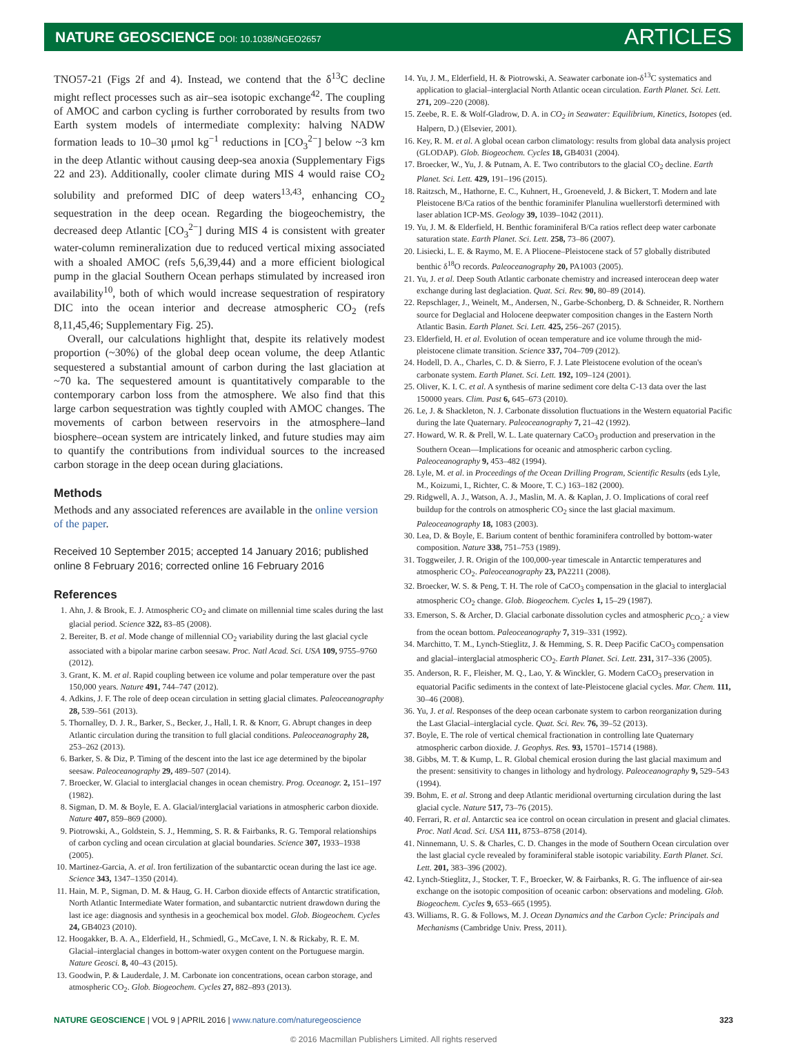NATURE GEOSCIENCE DOI: 10.1038/NGEO2657
ARTICLES
TNO57-21 (Figs 2f and 4). Instead, we contend that the δ<sup>13</sup>C decline might reflect processes such as air–sea isotopic exchange<sup>42</sup>. The coupling of AMOC and carbon cycling is further corroborated by results from two Earth system models of intermediate complexity: halving NADW formation leads to 10–30 μmol kg<sup>−1</sup> reductions in [CO<sub>3</sub><sup>2−</sup>] below ~3 km in the deep Atlantic without causing deep-sea anoxia (Supplementary Figs 22 and 23). Additionally, cooler climate during MIS 4 would raise CO<sub>2</sub> solubility and preformed DIC of deep waters<sup>13,43</sup>, enhancing CO<sub>2</sub> sequestration in the deep ocean. Regarding the biogeochemistry, the decreased deep Atlantic [CO<sub>3</sub><sup>2−</sup>] during MIS 4 is consistent with greater water-column remineralization due to reduced vertical mixing associated with a shoaled AMOC (refs 5,6,39,44) and a more efficient biological pump in the glacial Southern Ocean perhaps stimulated by increased iron availability<sup>10</sup>, both of which would increase sequestration of respiratory DIC into the ocean interior and decrease atmospheric CO<sub>2</sub> (refs 8,11,45,46; Supplementary Fig. 25).
Overall, our calculations highlight that, despite its relatively modest proportion (~30%) of the global deep ocean volume, the deep Atlantic sequestered a substantial amount of carbon during the last glaciation at ~70 ka. The sequestered amount is quantitatively comparable to the contemporary carbon loss from the atmosphere. We also find that this large carbon sequestration was tightly coupled with AMOC changes. The movements of carbon between reservoirs in the atmosphere–land biosphere–ocean system are intricately linked, and future studies may aim to quantify the contributions from individual sources to the increased carbon storage in the deep ocean during glaciations.
Methods
Methods and any associated references are available in the online version of the paper.
Received 10 September 2015; accepted 14 January 2016; published online 8 February 2016; corrected online 16 February 2016
References
1. Ahn, J. & Brook, E. J. Atmospheric CO<sub>2</sub> and climate on millennial time scales during the last glacial period. Science 322, 83–85 (2008).
2. Bereiter, B. et al. Mode change of millennial CO<sub>2</sub> variability during the last glacial cycle associated with a bipolar marine carbon seesaw. Proc. Natl Acad. Sci. USA 109, 9755–9760 (2012).
3. Grant, K. M. et al. Rapid coupling between ice volume and polar temperature over the past 150,000 years. Nature 491, 744–747 (2012).
4. Adkins, J. F. The role of deep ocean circulation in setting glacial climates. Paleoceanography 28, 539–561 (2013).
5. Thornalley, D. J. R., Barker, S., Becker, J., Hall, I. R. & Knorr, G. Abrupt changes in deep Atlantic circulation during the transition to full glacial conditions. Paleoceanography 28, 253–262 (2013).
6. Barker, S. & Diz, P. Timing of the descent into the last ice age determined by the bipolar seesaw. Paleoceanography 29, 489–507 (2014).
7. Broecker, W. Glacial to interglacial changes in ocean chemistry. Prog. Oceanogr. 2, 151–197 (1982).
8. Sigman, D. M. & Boyle, E. A. Glacial/interglacial variations in atmospheric carbon dioxide. Nature 407, 859–869 (2000).
9. Piotrowski, A., Goldstein, S. J., Hemming, S. R. & Fairbanks, R. G. Temporal relationships of carbon cycling and ocean circulation at glacial boundaries. Science 307, 1933–1938 (2005).
10. Martinez-Garcia, A. et al. Iron fertilization of the subantarctic ocean during the last ice age. Science 343, 1347–1350 (2014).
11. Hain, M. P., Sigman, D. M. & Haug, G. H. Carbon dioxide effects of Antarctic stratification, North Atlantic Intermediate Water formation, and subantarctic nutrient drawdown during the last ice age: diagnosis and synthesis in a geochemical box model. Glob. Biogeochem. Cycles 24, GB4023 (2010).
12. Hoogakker, B. A. A., Elderfield, H., Schmiedl, G., McCave, I. N. & Rickaby, R. E. M. Glacial–interglacial changes in bottom-water oxygen content on the Portuguese margin. Nature Geosci. 8, 40–43 (2015).
13. Goodwin, P. & Lauderdale, J. M. Carbonate ion concentrations, ocean carbon storage, and atmospheric CO<sub>2</sub>. Glob. Biogeochem. Cycles 27, 882–893 (2013).
14. Yu, J. M., Elderfield, H. & Piotrowski, A. Seawater carbonate ion-δ<sup>13</sup>C systematics and application to glacial–interglacial North Atlantic ocean circulation. Earth Planet. Sci. Lett. 271, 209–220 (2008).
15. Zeebe, R. E. & Wolf-Gladrow, D. A. in CO<sub>2</sub> in Seawater: Equilibrium, Kinetics, Isotopes (ed. Halpern, D.) (Elsevier, 2001).
16. Key, R. M. et al. A global ocean carbon climatology: results from global data analysis project (GLODAP). Glob. Biogeochem. Cycles 18, GB4031 (2004).
17. Broecker, W., Yu, J. & Putnam, A. E. Two contributors to the glacial CO<sub>2</sub> decline. Earth Planet. Sci. Lett. 429, 191–196 (2015).
18. Raitzsch, M., Hathorne, E. C., Kuhnert, H., Groeneveld, J. & Bickert, T. Modern and late Pleistocene B/Ca ratios of the benthic foraminifer Planulina wuellerstorfi determined with laser ablation ICP-MS. Geology 39, 1039–1042 (2011).
19. Yu, J. M. & Elderfield, H. Benthic foraminiferal B/Ca ratios reflect deep water carbonate saturation state. Earth Planet. Sci. Lett. 258, 73–86 (2007).
20. Lisiecki, L. E. & Raymo, M. E. A Pliocene–Pleistocene stack of 57 globally distributed benthic δ<sup>18</sup>O records. Paleoceanography 20, PA1003 (2005).
21. Yu, J. et al. Deep South Atlantic carbonate chemistry and increased interocean deep water exchange during last deglaciation. Quat. Sci. Rev. 90, 80–89 (2014).
22. Repschlager, J., Weinelt, M., Andersen, N., Garbe-Schonberg, D. & Schneider, R. Northern source for Deglacial and Holocene deepwater composition changes in the Eastern North Atlantic Basin. Earth Planet. Sci. Lett. 425, 256–267 (2015).
23. Elderfield, H. et al. Evolution of ocean temperature and ice volume through the mid-pleistocene climate transition. Science 337, 704–709 (2012).
24. Hodell, D. A., Charles, C. D. & Sierro, F. J. Late Pleistocene evolution of the ocean's carbonate system. Earth Planet. Sci. Lett. 192, 109–124 (2001).
25. Oliver, K. I. C. et al. A synthesis of marine sediment core delta C-13 data over the last 150000 years. Clim. Past 6, 645–673 (2010).
26. Le, J. & Shackleton, N. J. Carbonate dissolution fluctuations in the Western equatorial Pacific during the late Quaternary. Paleoceanography 7, 21–42 (1992).
27. Howard, W. R. & Prell, W. L. Late quaternary CaCO<sub>3</sub> production and preservation in the Southern Ocean—Implications for oceanic and atmospheric carbon cycling. Paleoceanography 9, 453–482 (1994).
28. Lyle, M. et al. in Proceedings of the Ocean Drilling Program, Scientific Results (eds Lyle, M., Koizumi, I., Richter, C. & Moore, T. C.) 163–182 (2000).
29. Ridgwell, A. J., Watson, A. J., Maslin, M. A. & Kaplan, J. O. Implications of coral reef buildup for the controls on atmospheric CO<sub>2</sub> since the last glacial maximum. Paleoceanography 18, 1083 (2003).
30. Lea, D. & Boyle, E. Barium content of benthic foraminifera controlled by bottom-water composition. Nature 338, 751–753 (1989).
31. Toggweiler, J. R. Origin of the 100,000-year timescale in Antarctic temperatures and atmospheric CO<sub>2</sub>. Paleoceanography 23, PA2211 (2008).
32. Broecker, W. S. & Peng, T. H. The role of CaCO<sub>3</sub> compensation in the glacial to interglacial atmospheric CO<sub>2</sub> change. Glob. Biogeochem. Cycles 1, 15–29 (1987).
33. Emerson, S. & Archer, D. Glacial carbonate dissolution cycles and atmospheric p<sub>CO<sub>2</sub></sub>: a view from the ocean bottom. Paleoceanography 7, 319–331 (1992).
34. Marchitto, T. M., Lynch-Stieglitz, J. & Hemming, S. R. Deep Pacific CaCO<sub>3</sub> compensation and glacial–interglacial atmospheric CO<sub>2</sub>. Earth Planet. Sci. Lett. 231, 317–336 (2005).
35. Anderson, R. F., Fleisher, M. Q., Lao, Y. & Winckler, G. Modern CaCO<sub>3</sub> preservation in equatorial Pacific sediments in the context of late-Pleistocene glacial cycles. Mar. Chem. 111, 30–46 (2008).
36. Yu, J. et al. Responses of the deep ocean carbonate system to carbon reorganization during the Last Glacial–interglacial cycle. Quat. Sci. Rev. 76, 39–52 (2013).
37. Boyle, E. The role of vertical chemical fractionation in controlling late Quaternary atmospheric carbon dioxide. J. Geophys. Res. 93, 15701–15714 (1988).
38. Gibbs, M. T. & Kump, L. R. Global chemical erosion during the last glacial maximum and the present: sensitivity to changes in lithology and hydrology. Paleoceanography 9, 529–543 (1994).
39. Bohm, E. et al. Strong and deep Atlantic meridional overturning circulation during the last glacial cycle. Nature 517, 73–76 (2015).
40. Ferrari, R. et al. Antarctic sea ice control on ocean circulation in present and glacial climates. Proc. Natl Acad. Sci. USA 111, 8753–8758 (2014).
41. Ninnemann, U. S. & Charles, C. D. Changes in the mode of Southern Ocean circulation over the last glacial cycle revealed by foraminiferal stable isotopic variability. Earth Planet. Sci. Lett. 201, 383–396 (2002).
42. Lynch-Stieglitz, J., Stocker, T. F., Broecker, W. & Fairbanks, R. G. The influence of air-sea exchange on the isotopic composition of oceanic carbon: observations and modeling. Glob. Biogeochem. Cycles 9, 653–665 (1995).
43. Williams, R. G. & Follows, M. J. Ocean Dynamics and the Carbon Cycle: Principals and Mechanisms (Cambridge Univ. Press, 2011).
NATURE GEOSCIENCE | VOL 9 | APRIL 2016 | www.nature.com/naturegeoscience
323
© 2016 Macmillan Publishers Limited. All rights reserved